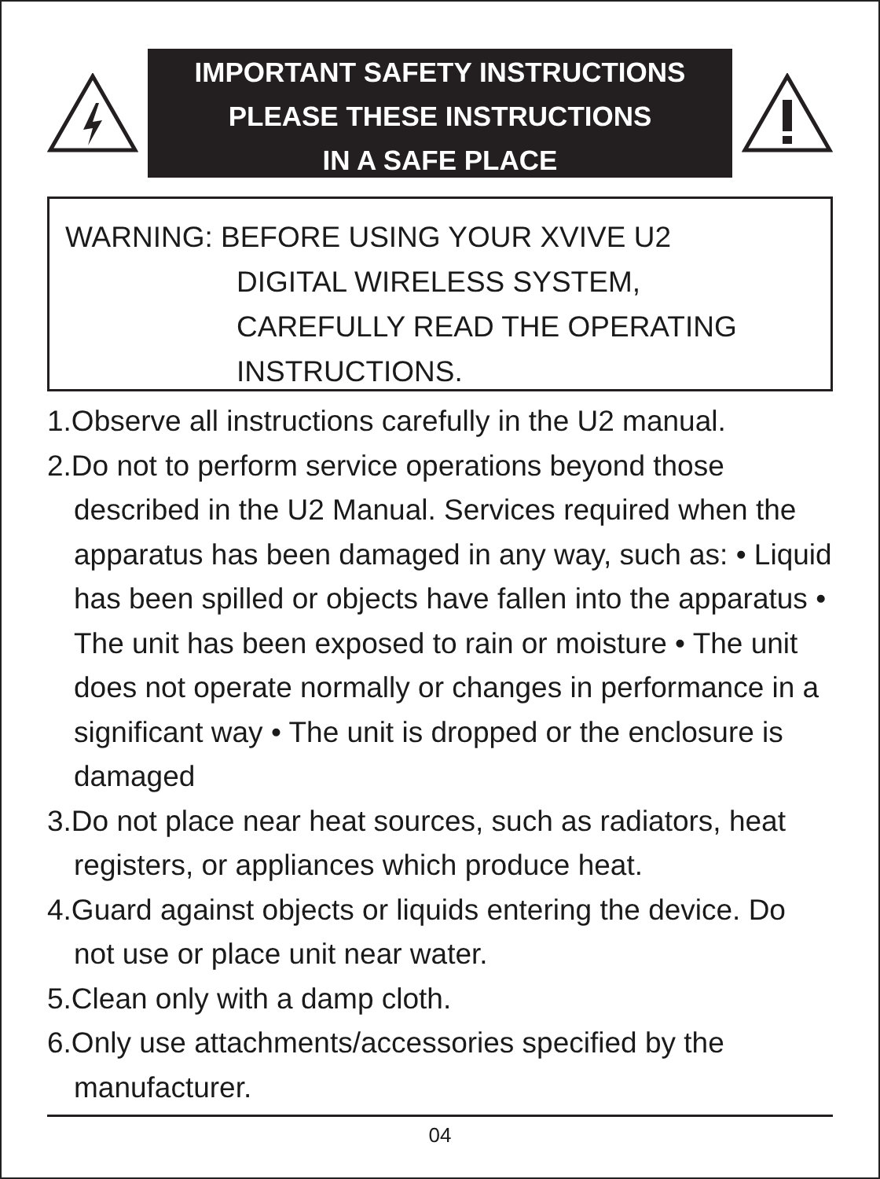IMPORTANT SAFETY INSTRUCTIONS
PLEASE THESE INSTRUCTIONS
IN A SAFE PLACE
WARNING: BEFORE USING YOUR XVIVE U2
DIGITAL WIRELESS SYSTEM,
CAREFULLY READ THE OPERATING
INSTRUCTIONS.
1.Observe all instructions carefully in the U2 manual.
2.Do not to perform service operations beyond those described in the U2 Manual. Services required when the apparatus has been damaged in any way, such as: • Liquid has been spilled or objects have fallen into the apparatus • The unit has been exposed to rain or moisture • The unit does not operate normally or changes in performance in a significant way • The unit is dropped or the enclosure is damaged
3.Do not place near heat sources, such as radiators, heat registers, or appliances which produce heat.
4.Guard against objects or liquids entering the device. Do not use or place unit near water.
5.Clean only with a damp cloth.
6.Only use attachments/accessories specified by the manufacturer.
04